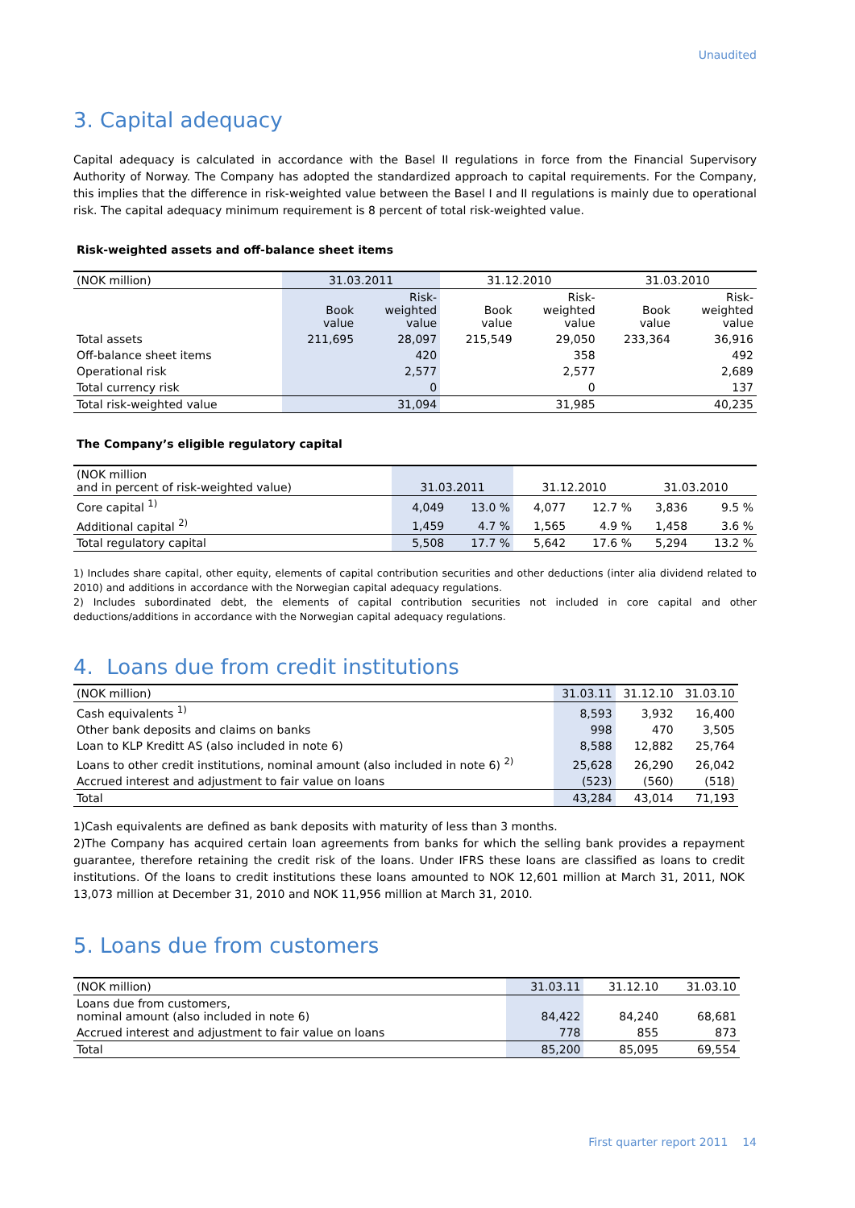Unaudited
3. Capital adequacy
Capital adequacy is calculated in accordance with the Basel II regulations in force from the Financial Supervisory Authority of Norway. The Company has adopted the standardized approach to capital requirements. For the Company, this implies that the difference in risk-weighted value between the Basel I and II regulations is mainly due to operational risk. The capital adequacy minimum requirement is 8 percent of total risk-weighted value.
Risk-weighted assets and off-balance sheet items
| (NOK million) | 31.03.2011 | | 31.12.2010 | | 31.03.2010 | |
| --- | --- | --- | --- | --- | --- | --- |
| | Book value | Risk- weighted value | Book value | Risk- weighted value | Book value | Risk- weighted value |
| Total assets | 211,695 | 28,097 | 215,549 | 29,050 | 233,364 | 36,916 |
| Off-balance sheet items | | 420 | | 358 | | 492 |
| Operational risk | | 2,577 | | 2,577 | | 2,689 |
| Total currency risk | | 0 | | 0 | | 137 |
| Total risk-weighted value | | 31,094 | | 31,985 | | 40,235 |
The Company’s eligible regulatory capital
| (NOK million and in percent of risk-weighted value) | 31.03.2011 | | 31.12.2010 | | 31.03.2010 | |
| --- | --- | --- | --- | --- | --- | --- |
| Core capital <sup>1)</sup> | 4,049 | 13.0 % | 4,077 | 12.7 % | 3,836 | 9.5 % |
| Additional capital <sup>2)</sup> | 1,459 | 4.7 % | 1,565 | 4.9 % | 1,458 | 3.6 % |
| Total regulatory capital | 5,508 | 17.7 % | 5,642 | 17.6 % | 5,294 | 13.2 % |
1) Includes share capital, other equity, elements of capital contribution securities and other deductions (inter alia dividend related to 2010) and additions in accordance with the Norwegian capital adequacy regulations.
2) Includes subordinated debt, the elements of capital contribution securities not included in core capital and other deductions/additions in accordance with the Norwegian capital adequacy regulations.
4. Loans due from credit institutions
| (NOK million) | 31.03.11 | 31.12.10 | 31.03.10 |
| Cash equivalents <sup>1)</sup> | 8,593 | 3,932 | 16,400 |
| Other bank deposits and claims on banks | 998 | 470 | 3,505 |
| Loan to KLP Kreditt AS (also included in note 6) | 8,588 | 12,882 | 25,764 |
| Loans to other credit institutions, nominal amount (also included in note 6) <sup>2)</sup> | 25,628 | 26,290 | 26,042 |
| Accrued interest and adjustment to fair value on loans | (523) | (560) | (518) |
| Total | 43,284 | 43,014 | 71,193 |
1)Cash equivalents are defined as bank deposits with maturity of less than 3 months.
2)The Company has acquired certain loan agreements from banks for which the selling bank provides a repayment guarantee, therefore retaining the credit risk of the loans. Under IFRS these loans are classified as loans to credit institutions. Of the loans to credit institutions these loans amounted to NOK 12,601 million at March 31, 2011, NOK 13,073 million at December 31, 2010 and NOK 11,956 million at March 31, 2010.
5. Loans due from customers
| (NOK million) | 31.03.11 | 31.12.10 | 31.03.10 |
| Loans due from customers, nominal amount (also included in note 6) | 84,422 | 84,240 | 68,681 |
| Accrued interest and adjustment to fair value on loans | 778 | 855 | 873 |
| Total | 85,200 | 85,095 | 69,554 |
First quarter report 2011 14